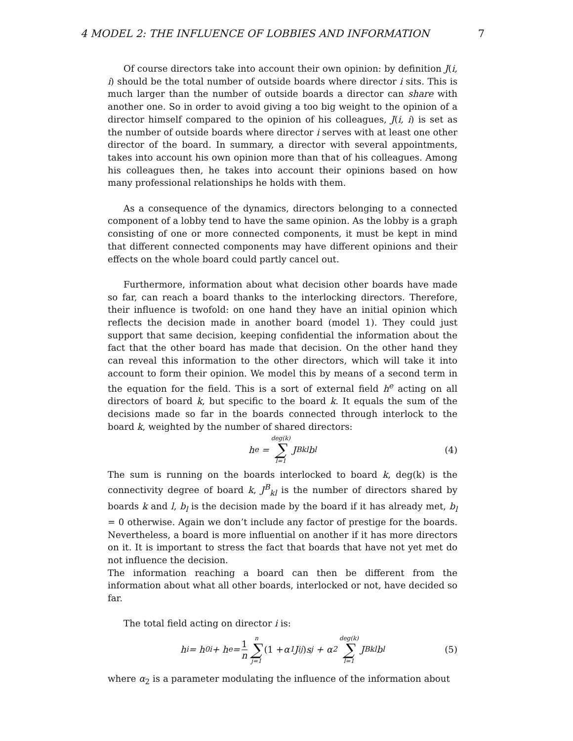4 MODEL 2: THE INFLUENCE OF LOBBIES AND INFORMATION 7
Of course directors take into account their own opinion: by definition J(i, i) should be the total number of outside boards where director i sits. This is much larger than the number of outside boards a director can share with another one. So in order to avoid giving a too big weight to the opinion of a director himself compared to the opinion of his colleagues, J(i, i) is set as the number of outside boards where director i serves with at least one other director of the board. In summary, a director with several appointments, takes into account his own opinion more than that of his colleagues. Among his colleagues then, he takes into account their opinions based on how many professional relationships he holds with them.
As a consequence of the dynamics, directors belonging to a connected component of a lobby tend to have the same opinion. As the lobby is a graph consisting of one or more connected components, it must be kept in mind that different connected components may have different opinions and their effects on the whole board could partly cancel out.
Furthermore, information about what decision other boards have made so far, can reach a board thanks to the interlocking directors. Therefore, their influence is twofold: on one hand they have an initial opinion which reflects the decision made in another board (model 1). They could just support that same decision, keeping confidential the information about the fact that the other board has made that decision. On the other hand they can reveal this information to the other directors, which will take it into account to form their opinion. We model this by means of a second term in the equation for the field. This is a sort of external field h<sup>e</sup> acting on all directors of board k, but specific to the board k. It equals the sum of the decisions made so far in the boards connected through interlock to the board k, weighted by the number of shared directors:
h<sup>e</sup> = deg(k) ∑ l=1 J<sup>B</sup><sub>kl</sub>b<sub>l</sub> (4)
The sum is running on the boards interlocked to board k, deg(k) is the connectivity degree of board k, J<sup>B</sup><sub>kl</sub> is the number of directors shared by boards k and l, b<sub>l</sub> is the decision made by the board if it has already met, b<sub>l</sub> = 0 otherwise. Again we don’t include any factor of prestige for the boards. Nevertheless, a board is more influential on another if it has more directors on it. It is important to stress the fact that boards that have not yet met do not influence the decision.
The information reaching a board can then be different from the information about what all other boards, interlocked or not, have decided so far.
The total field acting on director i is:
h<sub>i</sub> = h<sup>0</sup><sub>i</sub> + h<sup>e</sup> = 1 n n ∑ j=1 (1 + α<sub>1</sub>J<sub>ij</sub>) s<sub>j</sub> + α<sub>2</sub> deg(k) ∑ l=1 J<sup>B</sup><sub>kl</sub>b<sub>l</sub> (5)
where α<sub>2</sub> is a parameter modulating the influence of the information about